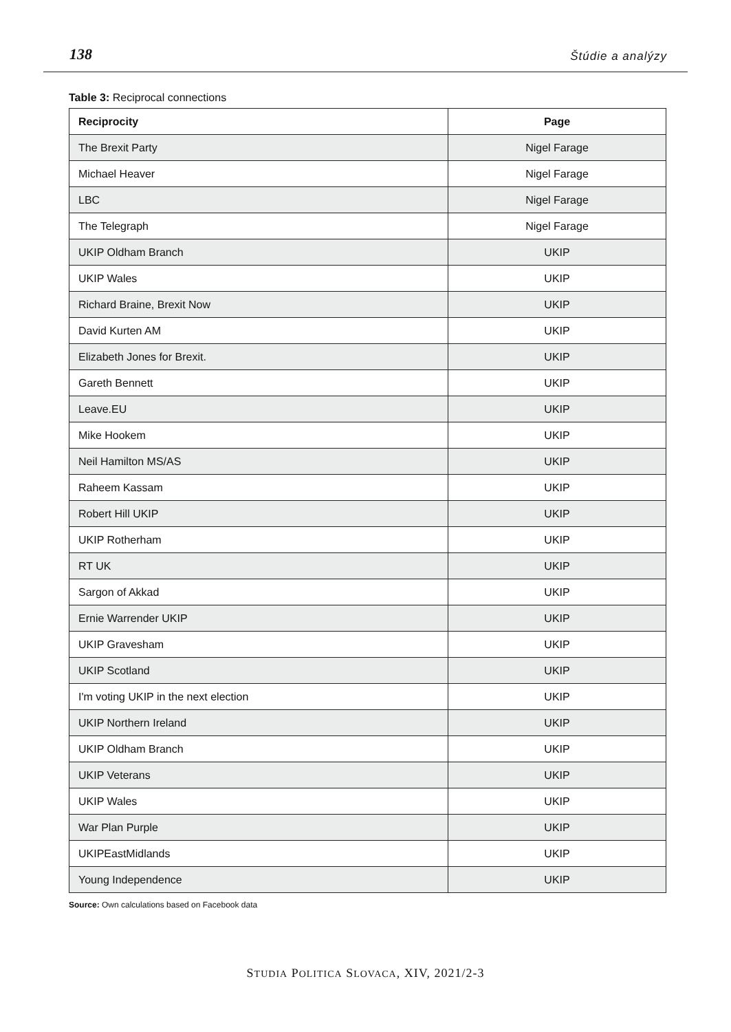138 Štúdie a analýzy
Table 3: Reciprocal connections
| Reciprocity | Page |
| --- | --- |
| The Brexit Party | Nigel Farage |
| Michael Heaver | Nigel Farage |
| LBC | Nigel Farage |
| The Telegraph | Nigel Farage |
| UKIP Oldham Branch | UKIP |
| UKIP Wales | UKIP |
| Richard Braine, Brexit Now | UKIP |
| David Kurten AM | UKIP |
| Elizabeth Jones for Brexit. | UKIP |
| Gareth Bennett | UKIP |
| Leave.EU | UKIP |
| Mike Hookem | UKIP |
| Neil Hamilton MS/AS | UKIP |
| Raheem Kassam | UKIP |
| Robert Hill UKIP | UKIP |
| UKIP Rotherham | UKIP |
| RT UK | UKIP |
| Sargon of Akkad | UKIP |
| Ernie Warrender UKIP | UKIP |
| UKIP Gravesham | UKIP |
| UKIP Scotland | UKIP |
| I'm voting UKIP in the next election | UKIP |
| UKIP Northern Ireland | UKIP |
| UKIP Oldham Branch | UKIP |
| UKIP Veterans | UKIP |
| UKIP Wales | UKIP |
| War Plan Purple | UKIP |
| UKIPEastMidlands | UKIP |
| Young Independence | UKIP |
Source: Own calculations based on Facebook data
STUDIA POLITICA SLOVACA, XIV, 2021/2-3